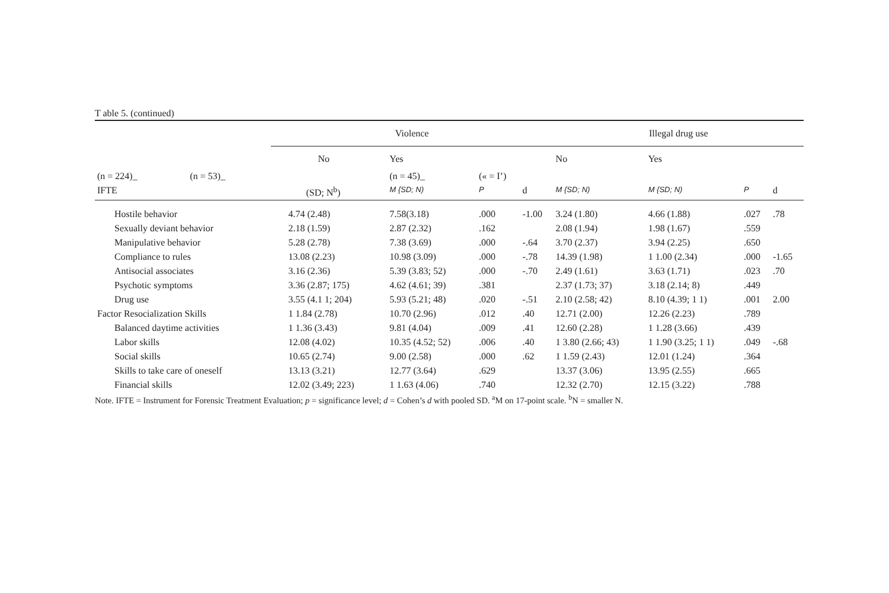T able 5. (continued)
| | | Violence | | | | Illegal drug use | | | |
| --- | --- | --- | --- | --- | --- | --- | --- | --- | --- |
| | | No | Yes | | | No | Yes | | |
| (n = 224)_ | (n = 53)_ | | (n = 45)_ | (« = I’) | | | | | |
| IFTE | | (SD; N<sup>b</sup>) | M {SD; N) | P | d | M {SD; N) | M {SD; N) | P | d |
| Hostile behavior | | 4.74 (2.48) | 7.58(3.18) | .000 | -1.00 | 3.24 (1.80) | 4.66 (1.88) | .027 | .78 |
| Sexually deviant behavior | | 2.18 (1.59) | 2.87 (2.32) | .162 | | 2.08 (1.94) | 1.98 (1.67) | .559 | |
| Manipulative behavior | | 5.28 (2.78) | 7.38 (3.69) | .000 | -.64 | 3.70 (2.37) | 3.94 (2.25) | .650 | |
| Compliance to rules | | 13.08 (2.23) | 10.98 (3.09) | .000 | -.78 | 14.39 (1.98) | 1 1.00 (2.34) | .000 | -1.65 |
| Antisocial associates | | 3.16 (2.36) | 5.39 (3.83; 52) | .000 | -.70 | 2.49 (1.61) | 3.63 (1.71) | .023 | .70 |
| Psychotic symptoms | | 3.36 (2.87; 175) | 4.62 (4.61; 39) | .381 | | 2.37 (1.73; 37) | 3.18 (2.14; 8) | .449 | |
| Drug use | | 3.55 (4.1 1; 204) | 5.93 (5.21; 48) | .020 | -.51 | 2.10 (2.58; 42) | 8.10 (4.39; 1 1) | .001 | 2.00 |
| Factor Resocialization Skills | | 1 1.84 (2.78) | 10.70 (2.96) | .012 | .40 | 12.71 (2.00) | 12.26 (2.23) | .789 | |
| Balanced daytime activities | | 1 1.36 (3.43) | 9.81 (4.04) | .009 | .41 | 12.60 (2.28) | 1 1.28 (3.66) | .439 | |
| Labor skills | | 12.08 (4.02) | 10.35 (4.52; 52) | .006 | .40 | 1 3.80 (2.66; 43) | 1 1.90 (3.25; 1 1) | .049 | -.68 |
| Social skills | | 10.65 (2.74) | 9.00 (2.58) | .000 | .62 | 1 1.59 (2.43) | 12.01 (1.24) | .364 | |
| Skills to take care of oneself | | 13.13 (3.21) | 12.77 (3.64) | .629 | | 13.37 (3.06) | 13.95 (2.55) | .665 | |
| Financial skills | | 12.02 (3.49; 223) | 1 1.63 (4.06) | .740 | | 12.32 (2.70) | 12.15 (3.22) | .788 | |
Note. IFTE = Instrument for Forensic Treatment Evaluation; p = significance level; d = Cohen’s d with pooled SD. <sup>a</sup>M on 17-point scale. <sup>b</sup>N = smaller N.